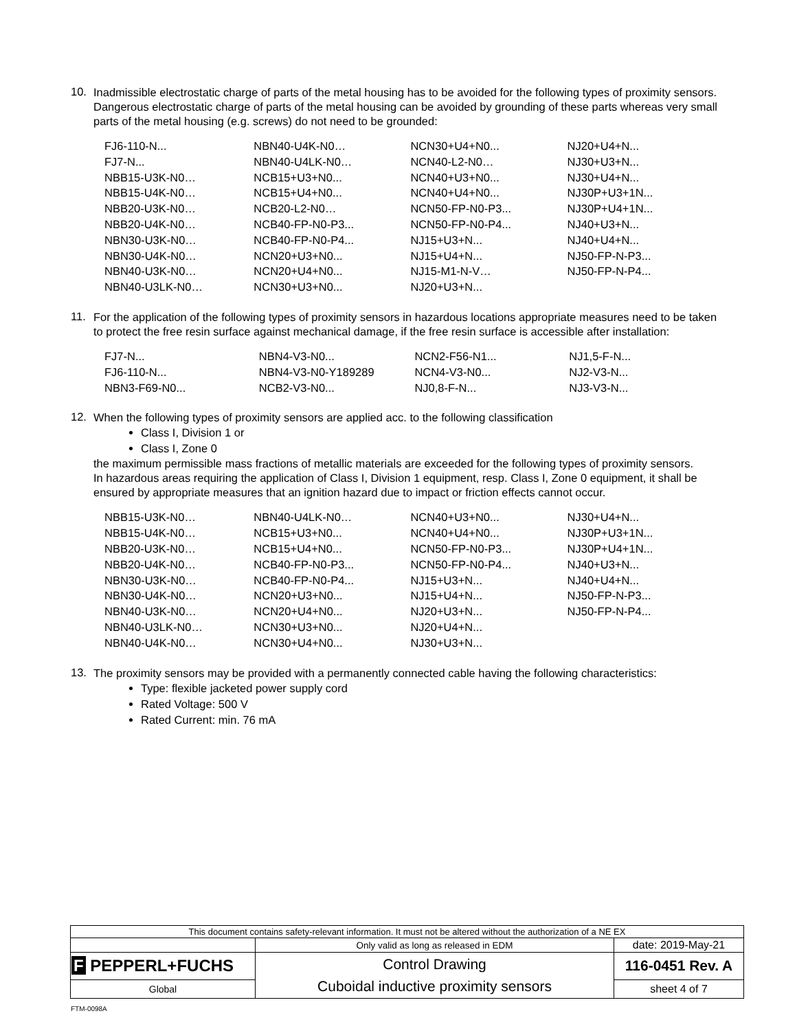10.
Inadmissible electrostatic charge of parts of the metal housing has to be avoided for the following types of proximity sensors. Dangerous electrostatic charge of parts of the metal housing can be avoided by grounding of these parts whereas very small parts of the metal housing (e.g. screws) do not need to be grounded:
| FJ6-110-N... | NBN40-U4K-N0… | NCN30+U4+N0... | NJ20+U4+N... |
| FJ7-N... | NBN40-U4LK-N0… | NCN40-L2-N0… | NJ30+U3+N... |
| NBB15-U3K-N0… | NCB15+U3+N0... | NCN40+U3+N0... | NJ30+U4+N... |
| NBB15-U4K-N0… | NCB15+U4+N0... | NCN40+U4+N0... | NJ30P+U3+1N... |
| NBB20-U3K-N0… | NCB20-L2-N0… | NCN50-FP-N0-P3... | NJ30P+U4+1N... |
| NBB20-U4K-N0… | NCB40-FP-N0-P3... | NCN50-FP-N0-P4... | NJ40+U3+N... |
| NBN30-U3K-N0… | NCB40-FP-N0-P4... | NJ15+U3+N... | NJ40+U4+N... |
| NBN30-U4K-N0… | NCN20+U3+N0... | NJ15+U4+N... | NJ50-FP-N-P3... |
| NBN40-U3K-N0… | NCN20+U4+N0... | NJ15-M1-N-V… | NJ50-FP-N-P4... |
| NBN40-U3LK-N0… | NCN30+U3+N0... | NJ20+U3+N... | |
11.
For the application of the following types of proximity sensors in hazardous locations appropriate measures need to be taken to protect the free resin surface against mechanical damage, if the free resin surface is accessible after installation:
| FJ7-N... | NBN4-V3-N0... | NCN2-F56-N1... | NJ1,5-F-N... |
| FJ6-110-N... | NBN4-V3-N0-Y189289 | NCN4-V3-N0... | NJ2-V3-N... |
| NBN3-F69-N0... | NCB2-V3-N0... | NJ0,8-F-N... | NJ3-V3-N... |
12.
When the following types of proximity sensors are applied acc. to the following classification
Class I, Division 1 or
Class I, Zone 0
the maximum permissible mass fractions of metallic materials are exceeded for the following types of proximity sensors.
In hazardous areas requiring the application of Class I, Division 1 equipment, resp. Class I, Zone 0 equipment, it shall be ensured by appropriate measures that an ignition hazard due to impact or friction effects cannot occur.
| NBB15-U3K-N0… | NBN40-U4LK-N0… | NCN40+U3+N0... | NJ30+U4+N... |
| NBB15-U4K-N0… | NCB15+U3+N0... | NCN40+U4+N0... | NJ30P+U3+1N... |
| NBB20-U3K-N0… | NCB15+U4+N0... | NCN50-FP-N0-P3... | NJ30P+U4+1N... |
| NBB20-U4K-N0… | NCB40-FP-N0-P3... | NCN50-FP-N0-P4... | NJ40+U3+N... |
| NBN30-U3K-N0… | NCB40-FP-N0-P4... | NJ15+U3+N... | NJ40+U4+N... |
| NBN30-U4K-N0… | NCN20+U3+N0... | NJ15+U4+N... | NJ50-FP-N-P3... |
| NBN40-U3K-N0… | NCN20+U4+N0... | NJ20+U3+N... | NJ50-FP-N-P4... |
| NBN40-U3LK-N0… | NCN30+U3+N0... | NJ20+U4+N... | |
| NBN40-U4K-N0… | NCN30+U4+N0... | NJ30+U3+N... | |
13.
The proximity sensors may be provided with a permanently connected cable having the following characteristics:
Type: flexible jacketed power supply cord
Rated Voltage: 500 V
Rated Current: min. 76 mA
| This document contains safety-relevant information. It must not be altered without the authorization of a NE EX | | |
| | Only valid as long as released in EDM | date: 2019-May-21 |
| F PEPPERL+FUCHS | Control Drawing Cuboidal inductive proximity sensors | 116-0451 Rev. A |
| Global | | sheet 4 of 7 |
FTM-0098A